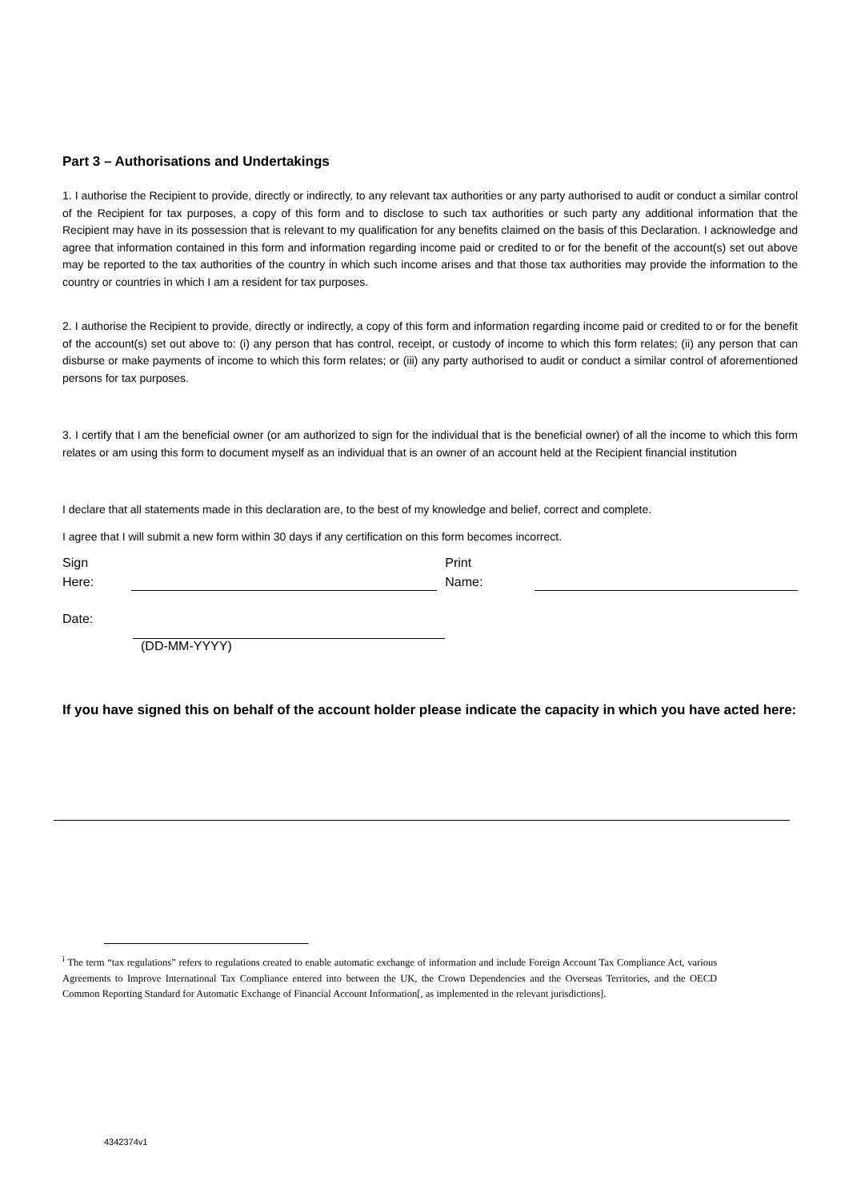Part 3 – Authorisations and Undertakings
1. I authorise the Recipient to provide, directly or indirectly, to any relevant tax authorities or any party authorised to audit or conduct a similar control of the Recipient for tax purposes, a copy of this form and to disclose to such tax authorities or such party any additional information that the Recipient may have in its possession that is relevant to my qualification for any benefits claimed on the basis of this Declaration. I acknowledge and agree that information contained in this form and information regarding income paid or credited to or for the benefit of the account(s) set out above may be reported to the tax authorities of the country in which such income arises and that those tax authorities may provide the information to the country or countries in which I am a resident for tax purposes.
2. I authorise the Recipient to provide, directly or indirectly, a copy of this form and information regarding income paid or credited to or for the benefit of the account(s) set out above to: (i) any person that has control, receipt, or custody of income to which this form relates; (ii) any person that can disburse or make payments of income to which this form relates; or (iii) any party authorised to audit or conduct a similar control of aforementioned persons for tax purposes.
3. I certify that I am the beneficial owner (or am authorized to sign for the individual that is the beneficial owner) of all the income to which this form relates or am using this form to document myself as an individual that is an owner of an account held at the Recipient financial institution
I declare that all statements made in this declaration are, to the best of my knowledge and belief, correct and complete.
I agree that I will submit a new form within 30 days if any certification on this form becomes incorrect.
Sign
Here:
Print
Name:
Date:
(DD-MM-YYYY)
If you have signed this on behalf of the account holder please indicate the capacity in which you have acted here:
<sup>i</sup> The term “tax regulations” refers to regulations created to enable automatic exchange of information and include Foreign Account Tax Compliance Act, various Agreements to Improve International Tax Compliance entered into between the UK, the Crown Dependencies and the Overseas Territories, and the OECD Common Reporting Standard for Automatic Exchange of Financial Account Information[, as implemented in the relevant jurisdictions].
4342374v1